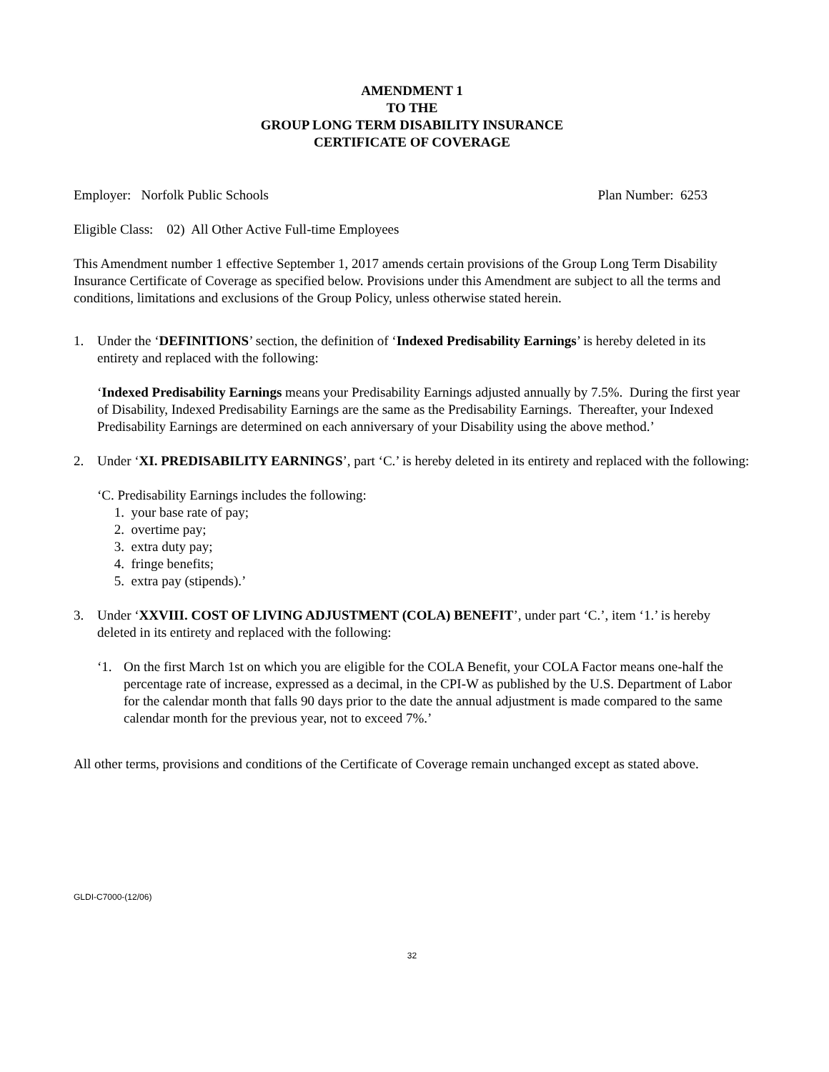AMENDMENT 1
TO THE
GROUP LONG TERM DISABILITY INSURANCE
CERTIFICATE OF COVERAGE
Employer: Norfolk Public Schools Plan Number: 6253
Eligible Class: 02) All Other Active Full-time Employees
This Amendment number 1 effective September 1, 2017 amends certain provisions of the Group Long Term Disability Insurance Certificate of Coverage as specified below. Provisions under this Amendment are subject to all the terms and conditions, limitations and exclusions of the Group Policy, unless otherwise stated herein.
1. Under the ‘DEFINITIONS’ section, the definition of ‘Indexed Predisability Earnings’ is hereby deleted in its entirety and replaced with the following:
‘Indexed Predisability Earnings means your Predisability Earnings adjusted annually by 7.5%. During the first year of Disability, Indexed Predisability Earnings are the same as the Predisability Earnings. Thereafter, your Indexed Predisability Earnings are determined on each anniversary of your Disability using the above method.’
2. Under ‘XI. PREDISABILITY EARNINGS’, part ‘C.’ is hereby deleted in its entirety and replaced with the following:
‘C. Predisability Earnings includes the following:
1. your base rate of pay;
2. overtime pay;
3. extra duty pay;
4. fringe benefits;
5. extra pay (stipends).’
3. Under ‘XXVIII. COST OF LIVING ADJUSTMENT (COLA) BENEFIT’, under part ‘C.’, item ‘1.’ is hereby deleted in its entirety and replaced with the following:
‘1. On the first March 1st on which you are eligible for the COLA Benefit, your COLA Factor means one-half the percentage rate of increase, expressed as a decimal, in the CPI-W as published by the U.S. Department of Labor for the calendar month that falls 90 days prior to the date the annual adjustment is made compared to the same calendar month for the previous year, not to exceed 7%.’
All other terms, provisions and conditions of the Certificate of Coverage remain unchanged except as stated above.
GLDI-C7000-(12/06)
32